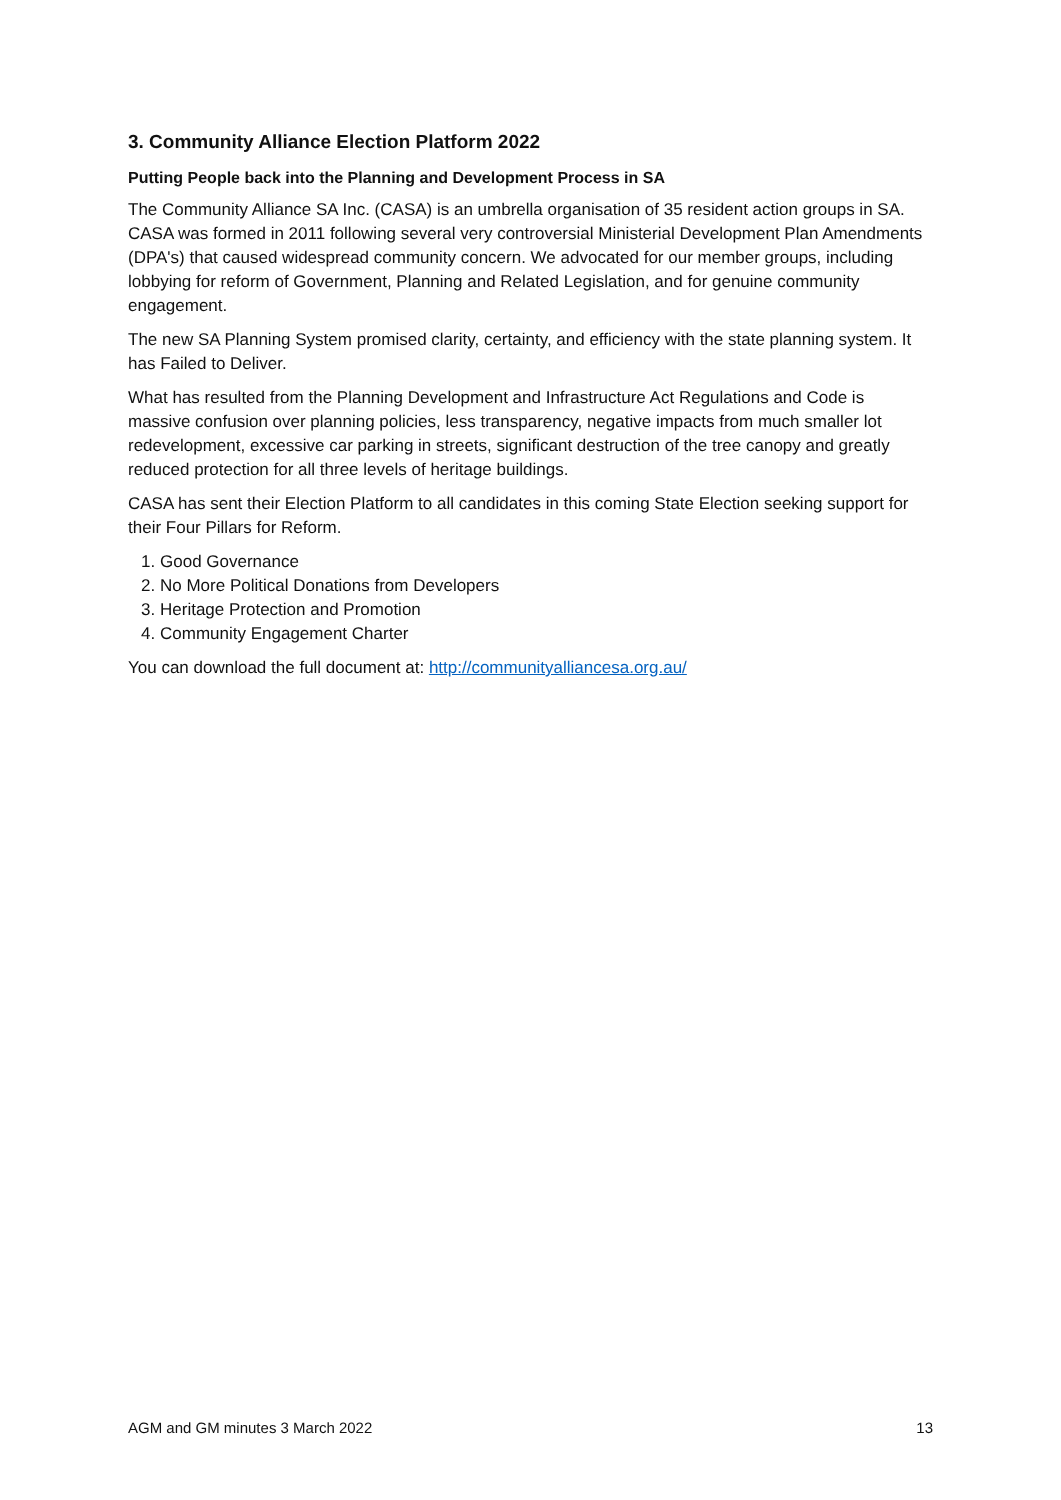3. Community Alliance Election Platform 2022
Putting People back into the Planning and Development Process in SA
The Community Alliance SA Inc. (CASA) is an umbrella organisation of 35 resident action groups in SA. CASA was formed in 2011 following several very controversial Ministerial Development Plan Amendments (DPA's) that caused widespread community concern. We advocated for our member groups, including lobbying for reform of Government, Planning and Related Legislation, and for genuine community engagement.
The new SA Planning System promised clarity, certainty, and efficiency with the state planning system. It has Failed to Deliver.
What has resulted from the Planning Development and Infrastructure Act Regulations and Code is massive confusion over planning policies, less transparency, negative impacts from much smaller lot redevelopment, excessive car parking in streets, significant destruction of the tree canopy and greatly reduced protection for all three levels of heritage buildings.
CASA has sent their Election Platform to all candidates in this coming State Election seeking support for their Four Pillars for Reform.
1. Good Governance
2. No More Political Donations from Developers
3. Heritage Protection and Promotion
4. Community Engagement Charter
You can download the full document at: http://communityalliancesa.org.au/
AGM and GM minutes 3 March 2022 13